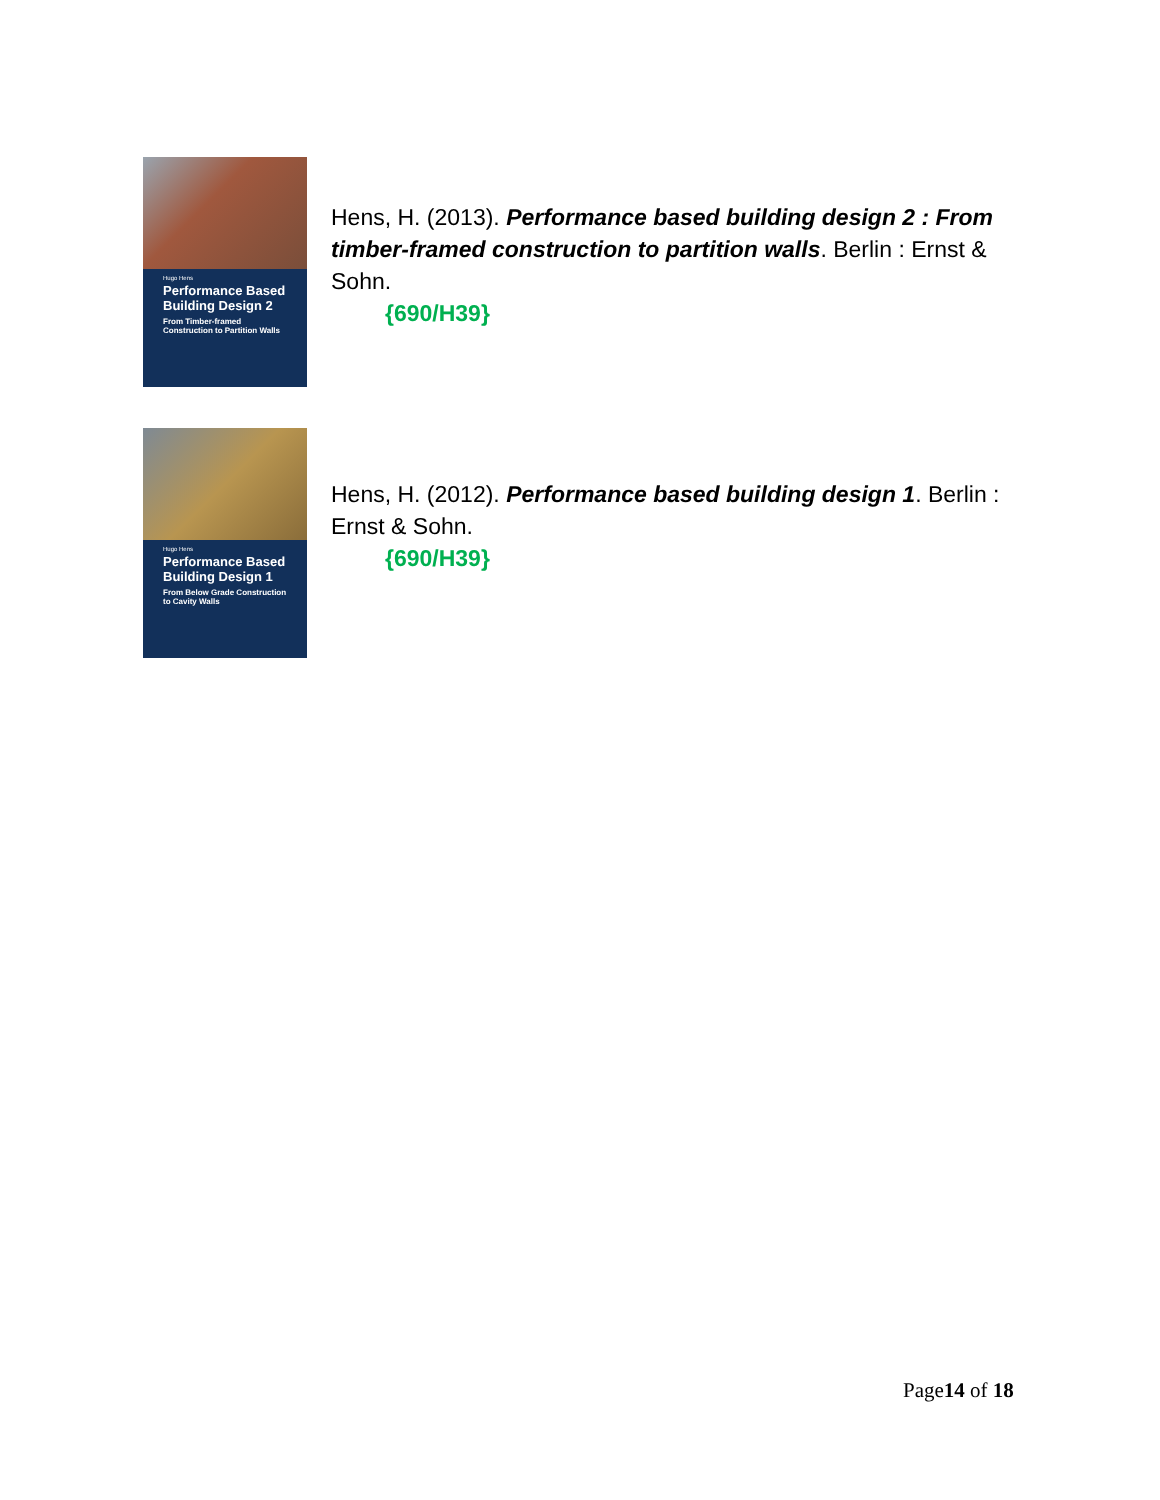Hugo Hens
Performance Based Building Design 2
From Timber-framed Construction to Partition Walls
Hens, H. (2013). Performance based building design 2 : From timber-framed construction to partition walls. Berlin : Ernst & Sohn.
{690/H39}
Hugo Hens
Performance Based Building Design 1
From Below Grade Construction to Cavity Walls
Hens, H. (2012). Performance based building design 1. Berlin : Ernst & Sohn.
{690/H39}
Page14 of 18